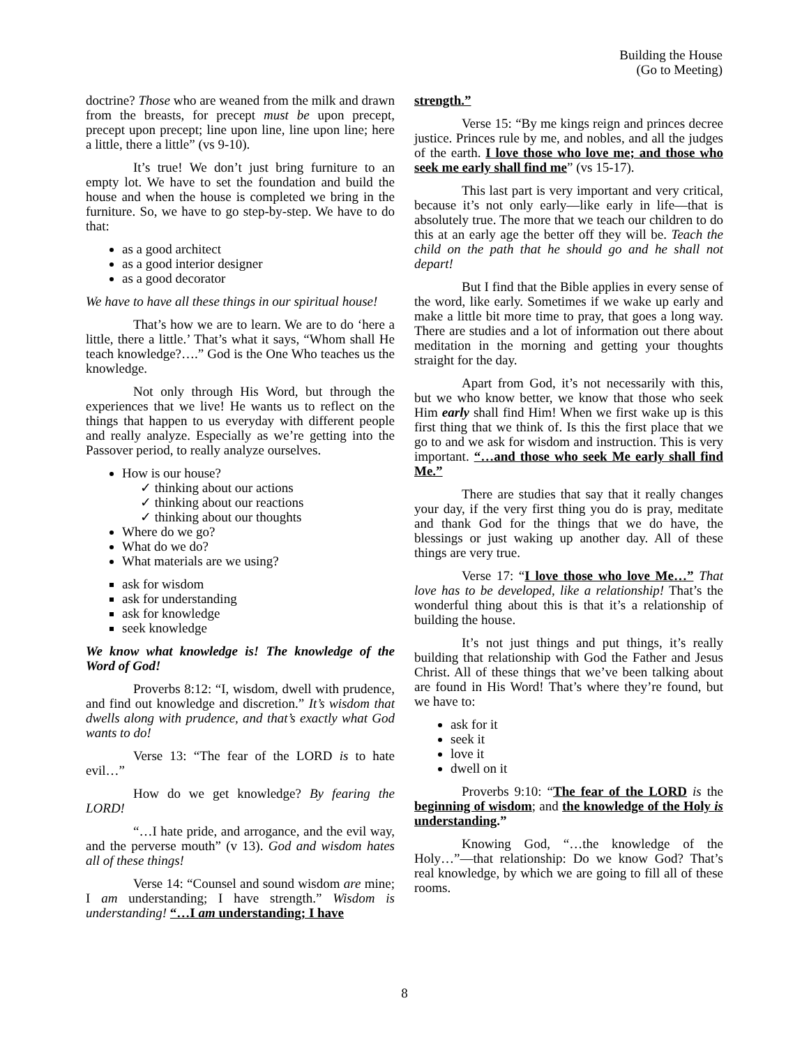Building the House
(Go to Meeting)
doctrine? Those who are weaned from the milk and drawn from the breasts, for precept must be upon precept, precept upon precept; line upon line, line upon line; here a little, there a little” (vs 9-10).
It’s true! We don’t just bring furniture to an empty lot. We have to set the foundation and build the house and when the house is completed we bring in the furniture. So, we have to go step-by-step. We have to do that:
as a good architect
as a good interior designer
as a good decorator
We have to have all these things in our spiritual house!
That’s how we are to learn. We are to do ‘here a little, there a little.’ That’s what it says, “Whom shall He teach knowledge?….” God is the One Who teaches us the knowledge.
Not only through His Word, but through the experiences that we live! He wants us to reflect on the things that happen to us everyday with different people and really analyze. Especially as we’re getting into the Passover period, to really analyze ourselves.
How is our house?
✓ thinking about our actions
✓ thinking about our reactions
✓ thinking about our thoughts
Where do we go?
What do we do?
What materials are we using?
ask for wisdom
ask for understanding
ask for knowledge
seek knowledge
We know what knowledge is! The knowledge of the Word of God!
Proverbs 8:12: “I, wisdom, dwell with prudence, and find out knowledge and discretion.” It’s wisdom that dwells along with prudence, and that’s exactly what God wants to do!
Verse 13: “The fear of the LORD is to hate evil…”
How do we get knowledge? By fearing the LORD!
“…I hate pride, and arrogance, and the evil way, and the perverse mouth” (v 13). God and wisdom hates all of these things!
Verse 14: “Counsel and sound wisdom are mine; I am understanding; I have strength.” Wisdom is understanding! “…I am understanding; I have
strength.”
Verse 15: “By me kings reign and princes decree justice. Princes rule by me, and nobles, and all the judges of the earth. I love those who love me; and those who seek me early shall find me” (vs 15-17).
This last part is very important and very critical, because it’s not only early—like early in life—that is absolutely true. The more that we teach our children to do this at an early age the better off they will be. Teach the child on the path that he should go and he shall not depart!
But I find that the Bible applies in every sense of the word, like early. Sometimes if we wake up early and make a little bit more time to pray, that goes a long way. There are studies and a lot of information out there about meditation in the morning and getting your thoughts straight for the day.
Apart from God, it’s not necessarily with this, but we who know better, we know that those who seek Him early shall find Him! When we first wake up is this first thing that we think of. Is this the first place that we go to and we ask for wisdom and instruction. This is very important. “…and those who seek Me early shall find Me.”
There are studies that say that it really changes your day, if the very first thing you do is pray, meditate and thank God for the things that we do have, the blessings or just waking up another day. All of these things are very true.
Verse 17: “I love those who love Me…” That love has to be developed, like a relationship! That’s the wonderful thing about this is that it’s a relationship of building the house.
It’s not just things and put things, it’s really building that relationship with God the Father and Jesus Christ. All of these things that we’ve been talking about are found in His Word! That’s where they’re found, but we have to:
ask for it
seek it
love it
dwell on it
Proverbs 9:10: “The fear of the LORD is the beginning of wisdom; and the knowledge of the Holy is understanding.”
Knowing God, “…the knowledge of the Holy…”—that relationship: Do we know God? That’s real knowledge, by which we are going to fill all of these rooms.
8